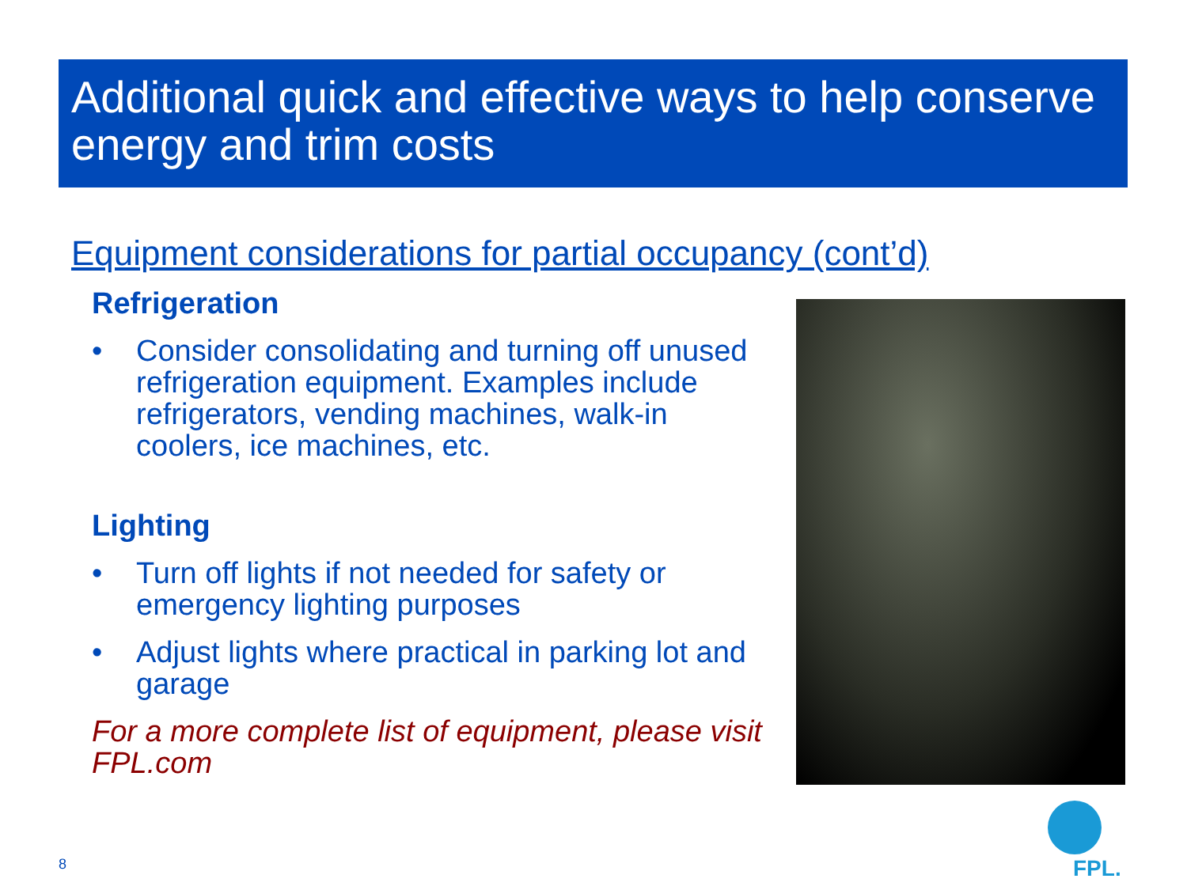Additional quick and effective ways to help conserve energy and trim costs
Equipment considerations for partial occupancy (cont’d)
Refrigeration
• Consider consolidating and turning off unused refrigeration equipment. Examples include refrigerators, vending machines, walk-in coolers, ice machines, etc.
Lighting
• Turn off lights if not needed for safety or emergency lighting purposes
• Adjust lights where practical in parking lot and garage
For a more complete list of equipment, please visit FPL.com
8
FPL.